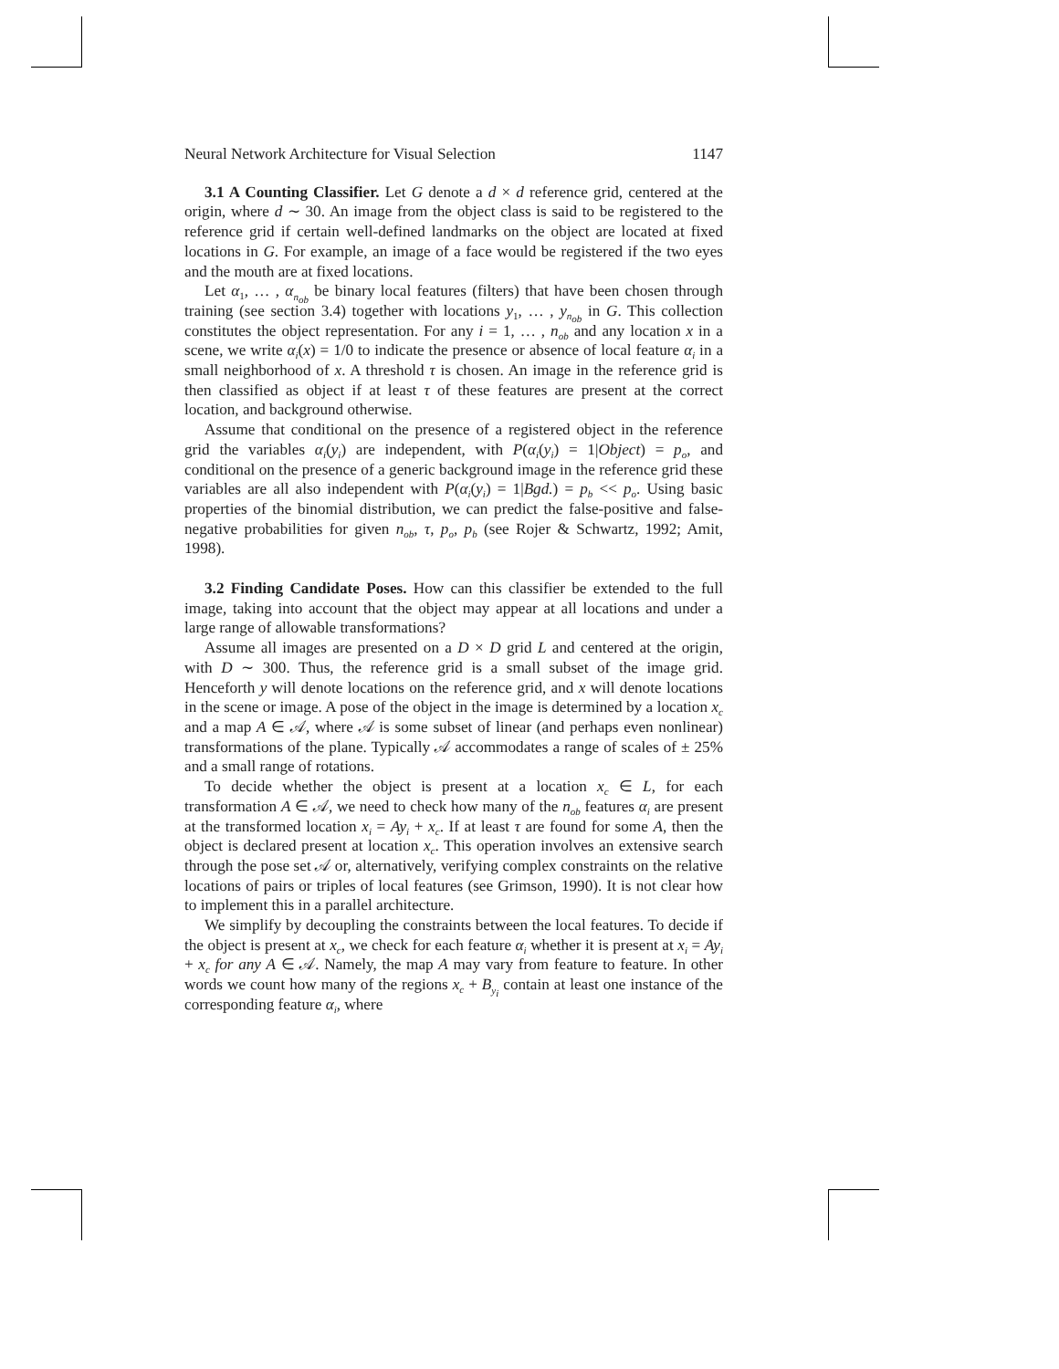Neural Network Architecture for Visual Selection 1147
3.1 A Counting Classifier. Let G denote a d × d reference grid, centered at the origin, where d ∼ 30. An image from the object class is said to be registered to the reference grid if certain well-defined landmarks on the object are located at fixed locations in G. For example, an image of a face would be registered if the two eyes and the mouth are at fixed locations.
Let α<sub>1</sub>, … , α<sub>n<sub>ob</sub></sub> be binary local features (filters) that have been chosen through training (see section 3.4) together with locations y<sub>1</sub>, … , y<sub>n<sub>ob</sub></sub> in G. This collection constitutes the object representation. For any i = 1, … , n<sub>ob</sub> and any location x in a scene, we write α<sub>i</sub>(x) = 1/0 to indicate the presence or absence of local feature α<sub>i</sub> in a small neighborhood of x. A threshold τ is chosen. An image in the reference grid is then classified as object if at least τ of these features are present at the correct location, and background otherwise.
Assume that conditional on the presence of a registered object in the reference grid the variables α<sub>i</sub>(y<sub>i</sub>) are independent, with P(α<sub>i</sub>(y<sub>i</sub>) = 1|Object) = p<sub>o</sub>, and conditional on the presence of a generic background image in the reference grid these variables are all also independent with P(α<sub>i</sub>(y<sub>i</sub>) = 1|Bgd.) = p<sub>b</sub> << p<sub>o</sub>. Using basic properties of the binomial distribution, we can predict the false-positive and false-negative probabilities for given n<sub>ob</sub>, τ, p<sub>o</sub>, p<sub>b</sub> (see Rojer & Schwartz, 1992; Amit, 1998).
3.2 Finding Candidate Poses. How can this classifier be extended to the full image, taking into account that the object may appear at all locations and under a large range of allowable transformations?
Assume all images are presented on a D × D grid L and centered at the origin, with D ∼ 300. Thus, the reference grid is a small subset of the image grid. Henceforth y will denote locations on the reference grid, and x will denote locations in the scene or image. A pose of the object in the image is determined by a location x<sub>c</sub> and a map A ∈ 𝒜, where 𝒜 is some subset of linear (and perhaps even nonlinear) transformations of the plane. Typically 𝒜 accommodates a range of scales of ± 25% and a small range of rotations.
To decide whether the object is present at a location x<sub>c</sub> ∈ L, for each transformation A ∈ 𝒜, we need to check how many of the n<sub>ob</sub> features α<sub>i</sub> are present at the transformed location x<sub>i</sub> = Ay<sub>i</sub> + x<sub>c</sub>. If at least τ are found for some A, then the object is declared present at location x<sub>c</sub>. This operation involves an extensive search through the pose set 𝒜 or, alternatively, verifying complex constraints on the relative locations of pairs or triples of local features (see Grimson, 1990). It is not clear how to implement this in a parallel architecture.
We simplify by decoupling the constraints between the local features. To decide if the object is present at x<sub>c</sub>, we check for each feature α<sub>i</sub> whether it is present at x<sub>i</sub> = Ay<sub>i</sub> + x<sub>c</sub> for any A ∈ 𝒜. Namely, the map A may vary from feature to feature. In other words we count how many of the regions x<sub>c</sub> + B<sub>y<sub>i</sub></sub> contain at least one instance of the corresponding feature α<sub>i</sub>, where